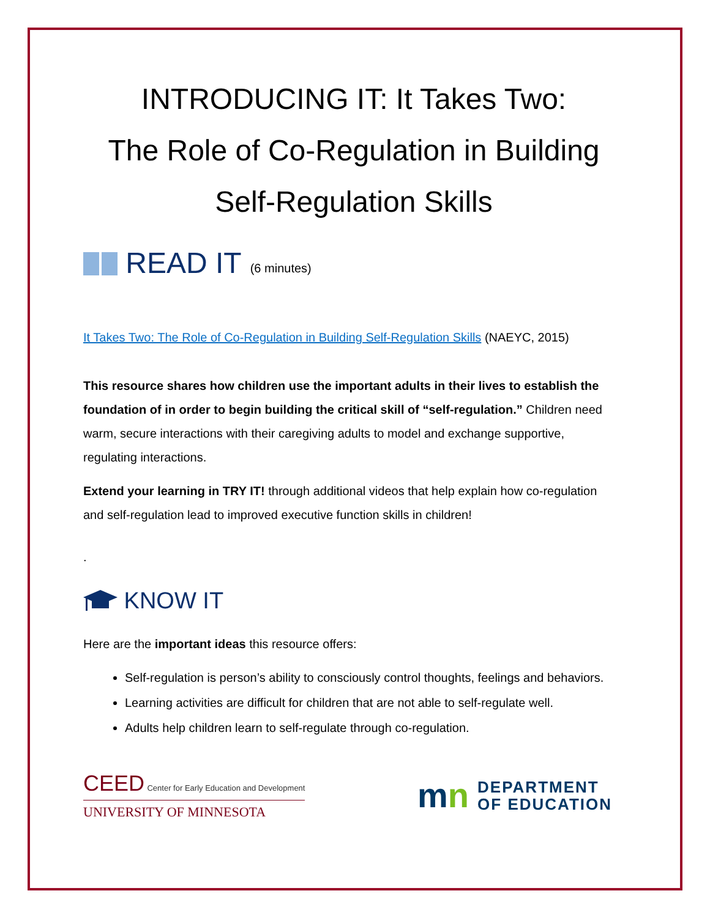INTRODUCING IT: It Takes Two:
The Role of Co-Regulation in Building
Self-Regulation Skills
READ IT (6 minutes)
It Takes Two: The Role of Co-Regulation in Building Self-Regulation Skills (NAEYC, 2015)
This resource shares how children use the important adults in their lives to establish the foundation of in order to begin building the critical skill of “self-regulation.” Children need warm, secure interactions with their caregiving adults to model and exchange supportive, regulating interactions.
Extend your learning in TRY IT! through additional videos that help explain how co-regulation and self-regulation lead to improved executive function skills in children!
.
KNOW IT
Here are the important ideas this resource offers:
Self-regulation is person’s ability to consciously control thoughts, feelings and behaviors.
Learning activities are difficult for children that are not able to self-regulate well.
Adults help children learn to self-regulate through co-regulation.
CEED Center for Early Education and Development
UNIVERSITY OF MINNESOTA
mn DEPARTMENT
OF EDUCATION